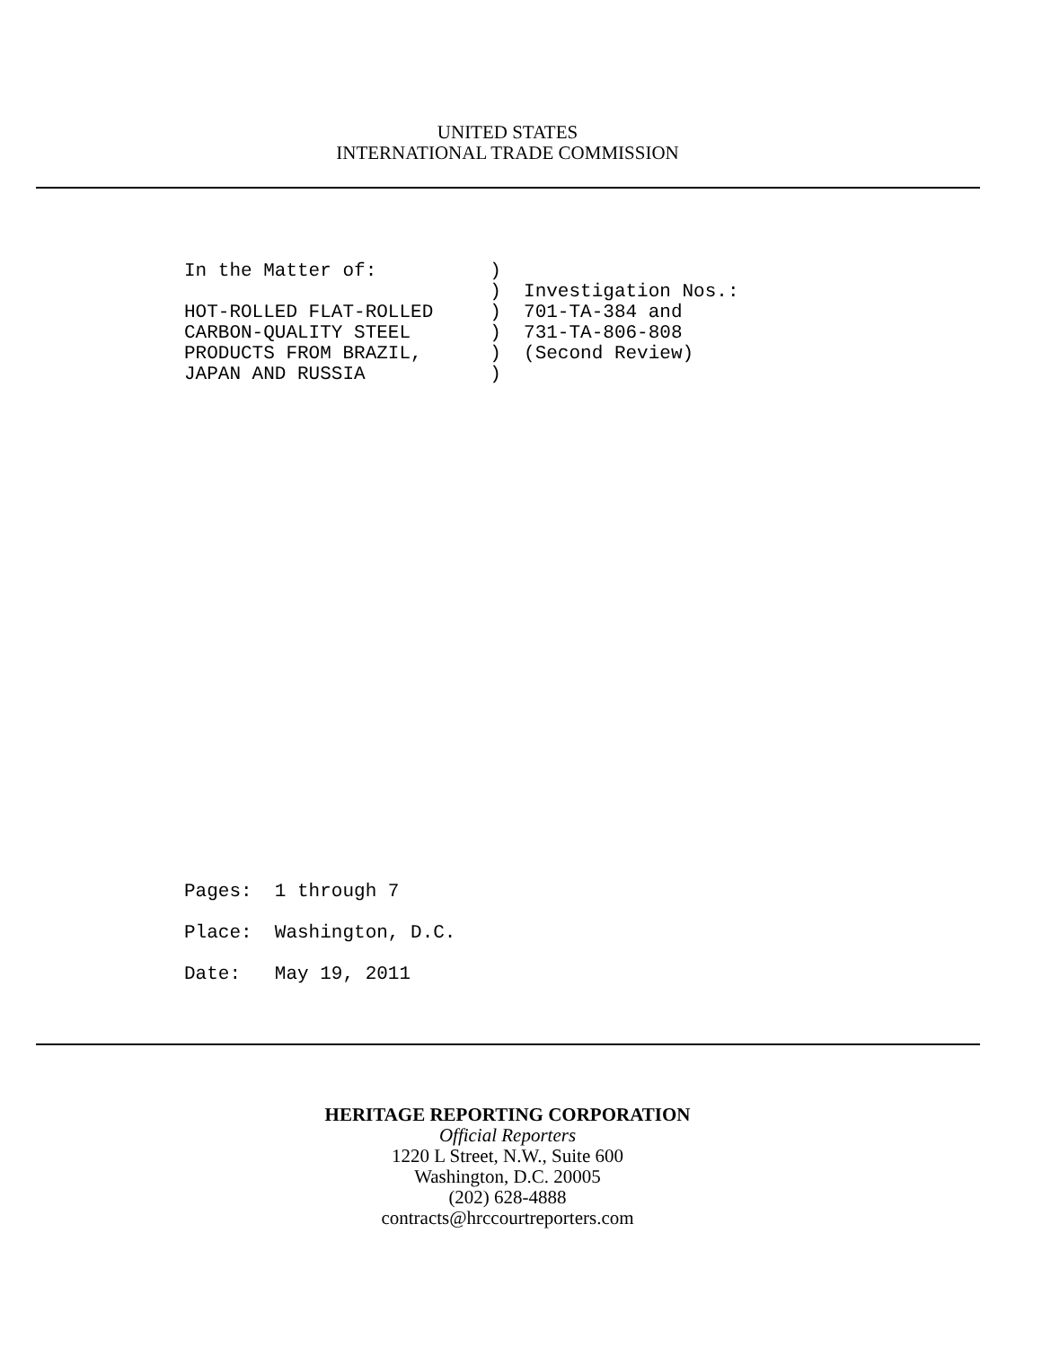UNITED STATES
INTERNATIONAL TRADE COMMISSION
In the Matter of:          )
                           )  Investigation Nos.:
HOT-ROLLED FLAT-ROLLED     )  701-TA-384 and
CARBON-QUALITY STEEL       )  731-TA-806-808
PRODUCTS FROM BRAZIL,      )  (Second Review)
JAPAN AND RUSSIA           )
Pages:  1 through 7
Place:  Washington, D.C.
Date:   May 19, 2011
HERITAGE REPORTING CORPORATION
Official Reporters
1220 L Street, N.W., Suite 600
Washington, D.C. 20005
(202) 628-4888
contracts@hrccourtreporters.com